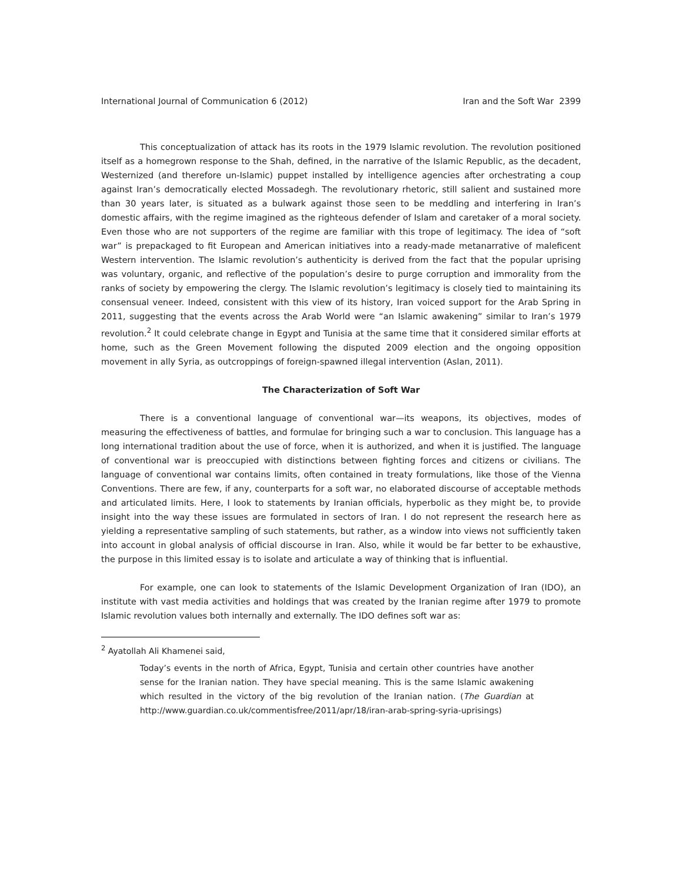International Journal of Communication 6 (2012) Iran and the Soft War 2399
This conceptualization of attack has its roots in the 1979 Islamic revolution. The revolution positioned itself as a homegrown response to the Shah, defined, in the narrative of the Islamic Republic, as the decadent, Westernized (and therefore un-Islamic) puppet installed by intelligence agencies after orchestrating a coup against Iran’s democratically elected Mossadegh. The revolutionary rhetoric, still salient and sustained more than 30 years later, is situated as a bulwark against those seen to be meddling and interfering in Iran’s domestic affairs, with the regime imagined as the righteous defender of Islam and caretaker of a moral society. Even those who are not supporters of the regime are familiar with this trope of legitimacy. The idea of “soft war” is prepackaged to fit European and American initiatives into a ready-made metanarrative of maleficent Western intervention. The Islamic revolution’s authenticity is derived from the fact that the popular uprising was voluntary, organic, and reflective of the population’s desire to purge corruption and immorality from the ranks of society by empowering the clergy. The Islamic revolution’s legitimacy is closely tied to maintaining its consensual veneer. Indeed, consistent with this view of its history, Iran voiced support for the Arab Spring in 2011, suggesting that the events across the Arab World were “an Islamic awakening” similar to Iran’s 1979 revolution.<sup>2</sup> It could celebrate change in Egypt and Tunisia at the same time that it considered similar efforts at home, such as the Green Movement following the disputed 2009 election and the ongoing opposition movement in ally Syria, as outcroppings of foreign-spawned illegal intervention (Aslan, 2011).
The Characterization of Soft War
There is a conventional language of conventional war—its weapons, its objectives, modes of measuring the effectiveness of battles, and formulae for bringing such a war to conclusion. This language has a long international tradition about the use of force, when it is authorized, and when it is justified. The language of conventional war is preoccupied with distinctions between fighting forces and citizens or civilians. The language of conventional war contains limits, often contained in treaty formulations, like those of the Vienna Conventions. There are few, if any, counterparts for a soft war, no elaborated discourse of acceptable methods and articulated limits. Here, I look to statements by Iranian officials, hyperbolic as they might be, to provide insight into the way these issues are formulated in sectors of Iran. I do not represent the research here as yielding a representative sampling of such statements, but rather, as a window into views not sufficiently taken into account in global analysis of official discourse in Iran. Also, while it would be far better to be exhaustive, the purpose in this limited essay is to isolate and articulate a way of thinking that is influential.
For example, one can look to statements of the Islamic Development Organization of Iran (IDO), an institute with vast media activities and holdings that was created by the Iranian regime after 1979 to promote Islamic revolution values both internally and externally. The IDO defines soft war as:
<sup>2</sup> Ayatollah Ali Khamenei said,
Today’s events in the north of Africa, Egypt, Tunisia and certain other countries have another sense for the Iranian nation. They have special meaning. This is the same Islamic awakening which resulted in the victory of the big revolution of the Iranian nation. (The Guardian at http://www.guardian.co.uk/commentisfree/2011/apr/18/iran-arab-spring-syria-uprisings)